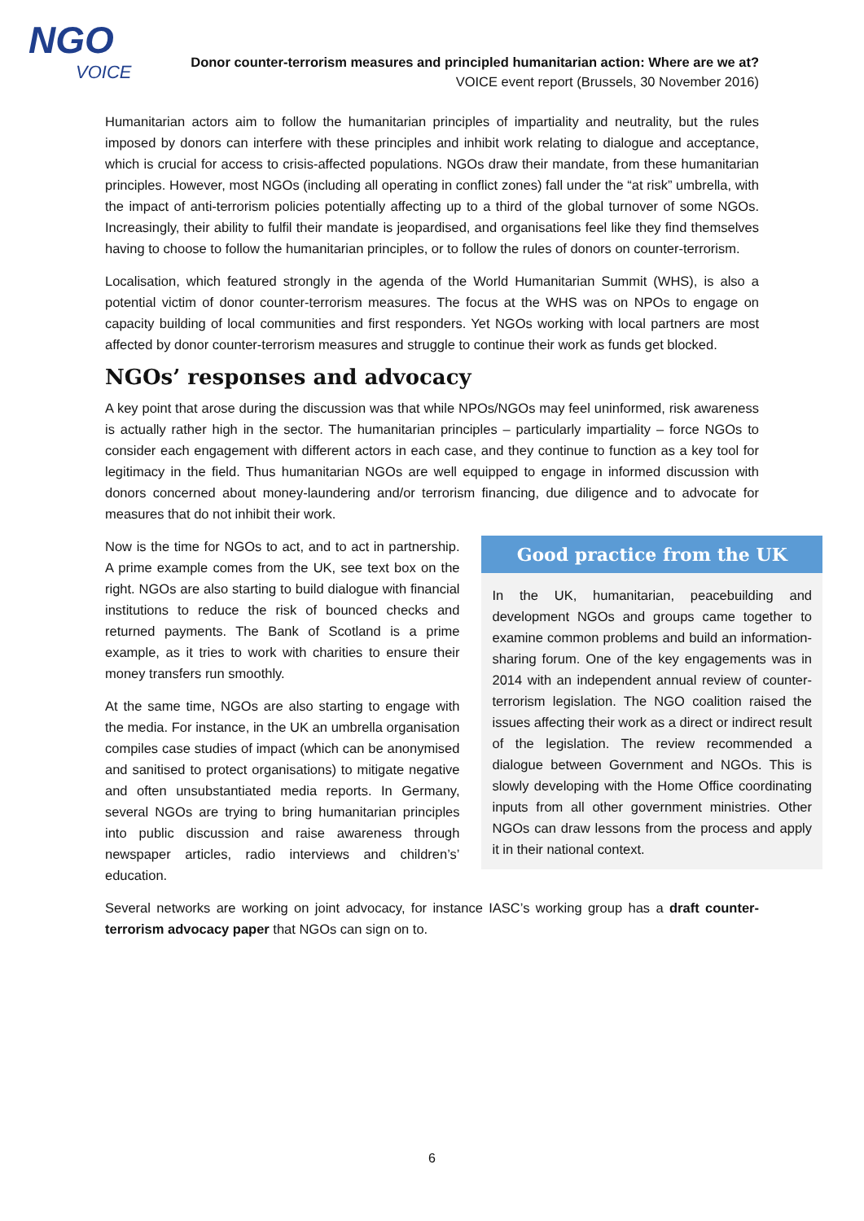NGO
VOICE
Donor counter-terrorism measures and principled humanitarian action: Where are we at?
VOICE event report (Brussels, 30 November 2016)
Humanitarian actors aim to follow the humanitarian principles of impartiality and neutrality, but the rules imposed by donors can interfere with these principles and inhibit work relating to dialogue and acceptance, which is crucial for access to crisis-affected populations. NGOs draw their mandate, from these humanitarian principles. However, most NGOs (including all operating in conflict zones) fall under the “at risk” umbrella, with the impact of anti-terrorism policies potentially affecting up to a third of the global turnover of some NGOs. Increasingly, their ability to fulfil their mandate is jeopardised, and organisations feel like they find themselves having to choose to follow the humanitarian principles, or to follow the rules of donors on counter-terrorism.
Localisation, which featured strongly in the agenda of the World Humanitarian Summit (WHS), is also a potential victim of donor counter-terrorism measures. The focus at the WHS was on NPOs to engage on capacity building of local communities and first responders. Yet NGOs working with local partners are most affected by donor counter-terrorism measures and struggle to continue their work as funds get blocked.
NGOs’ responses and advocacy
A key point that arose during the discussion was that while NPOs/NGOs may feel uninformed, risk awareness is actually rather high in the sector. The humanitarian principles – particularly impartiality – force NGOs to consider each engagement with different actors in each case, and they continue to function as a key tool for legitimacy in the field. Thus humanitarian NGOs are well equipped to engage in informed discussion with donors concerned about money-laundering and/or terrorism financing, due diligence and to advocate for measures that do not inhibit their work.
Now is the time for NGOs to act, and to act in partnership. A prime example comes from the UK, see text box on the right. NGOs are also starting to build dialogue with financial institutions to reduce the risk of bounced checks and returned payments. The Bank of Scotland is a prime example, as it tries to work with charities to ensure their money transfers run smoothly.
At the same time, NGOs are also starting to engage with the media. For instance, in the UK an umbrella organisation compiles case studies of impact (which can be anonymised and sanitised to protect organisations) to mitigate negative and often unsubstantiated media reports. In Germany, several NGOs are trying to bring humanitarian principles into public discussion and raise awareness through newspaper articles, radio interviews and children’s’ education.
Good practice from the UK
In the UK, humanitarian, peacebuilding and development NGOs and groups came together to examine common problems and build an information-sharing forum. One of the key engagements was in 2014 with an independent annual review of counter-terrorism legislation. The NGO coalition raised the issues affecting their work as a direct or indirect result of the legislation. The review recommended a dialogue between Government and NGOs. This is slowly developing with the Home Office coordinating inputs from all other government ministries. Other NGOs can draw lessons from the process and apply it in their national context.
Several networks are working on joint advocacy, for instance IASC’s working group has a draft counter-terrorism advocacy paper that NGOs can sign on to.
6